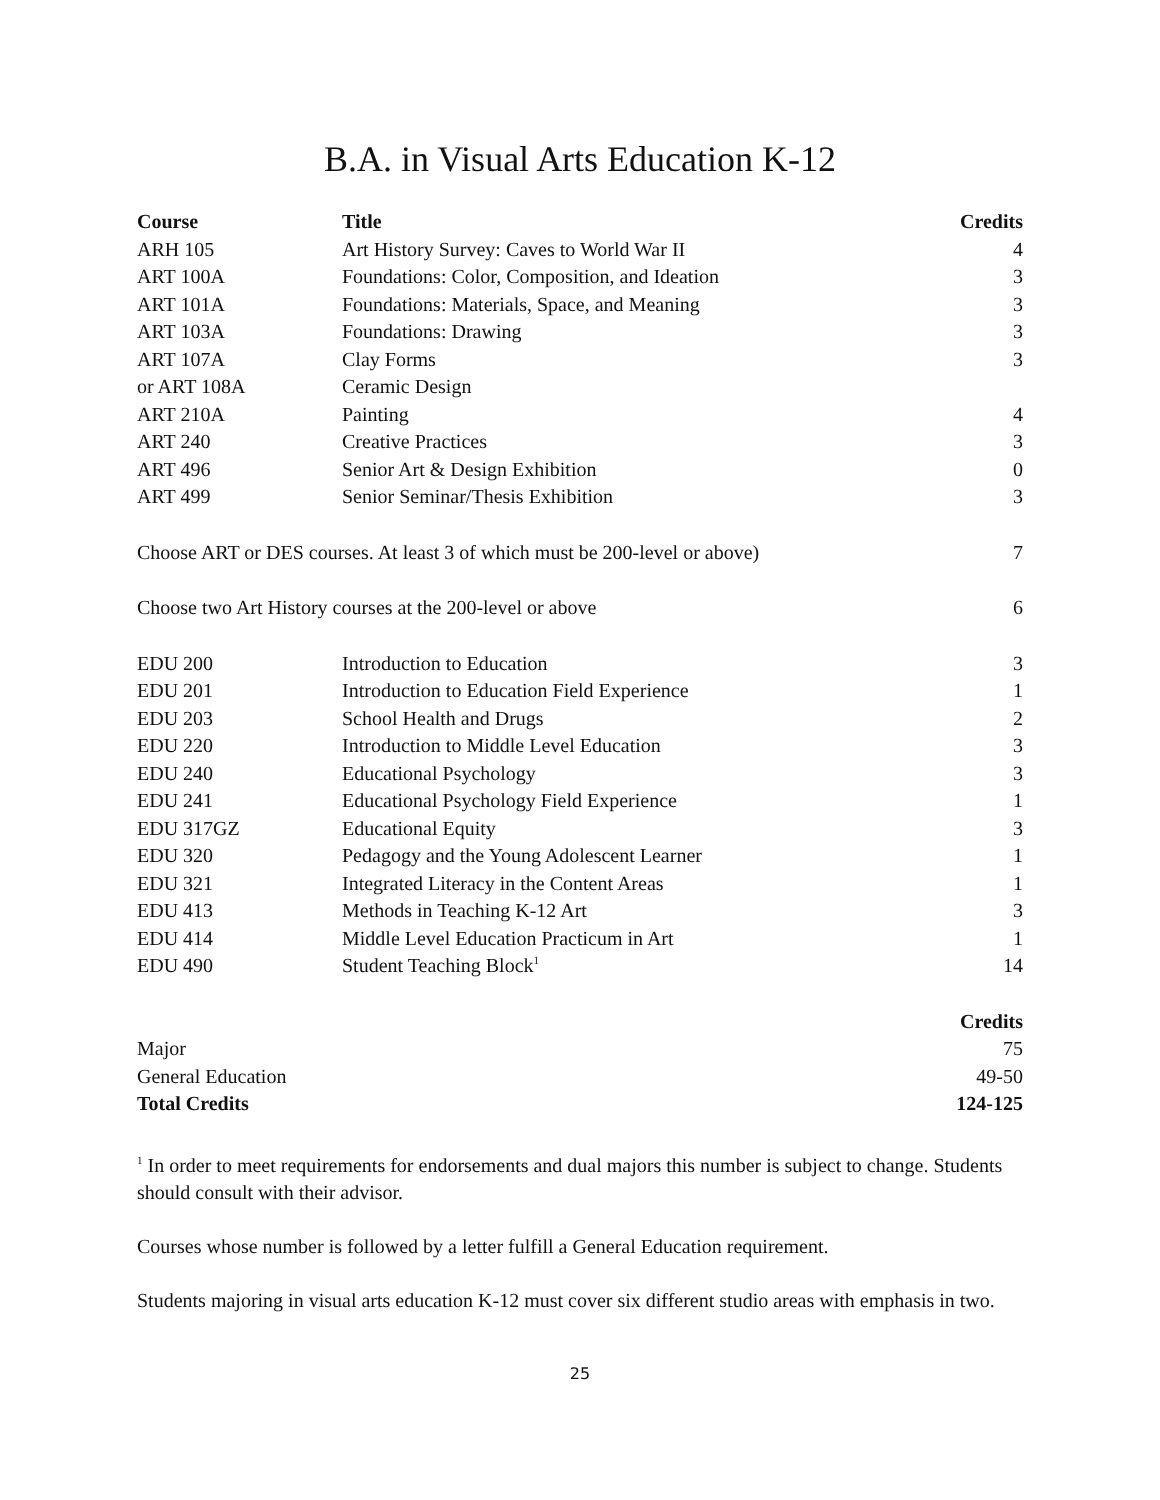B.A. in Visual Arts Education K-12
| Course | Title | Credits |
| --- | --- | --- |
| ARH 105 | Art History Survey: Caves to World War II | 4 |
| ART 100A | Foundations: Color, Composition, and Ideation | 3 |
| ART 101A | Foundations: Materials, Space, and Meaning | 3 |
| ART 103A | Foundations: Drawing | 3 |
| ART 107A | Clay Forms | 3 |
| or ART 108A | Ceramic Design | |
| ART 210A | Painting | 4 |
| ART 240 | Creative Practices | 3 |
| ART 496 | Senior Art & Design Exhibition | 0 |
| ART 499 | Senior Seminar/Thesis Exhibition | 3 |
| Choose ART or DES courses. At least 3 of which must be 200-level or above) | | 7 |
| Choose two Art History courses at the 200-level or above | | 6 |
| EDU 200 | Introduction to Education | 3 |
| EDU 201 | Introduction to Education Field Experience | 1 |
| EDU 203 | School Health and Drugs | 2 |
| EDU 220 | Introduction to Middle Level Education | 3 |
| EDU 240 | Educational Psychology | 3 |
| EDU 241 | Educational Psychology Field Experience | 1 |
| EDU 317GZ | Educational Equity | 3 |
| EDU 320 | Pedagogy and the Young Adolescent Learner | 1 |
| EDU 321 | Integrated Literacy in the Content Areas | 1 |
| EDU 413 | Methods in Teaching K-12 Art | 3 |
| EDU 414 | Middle Level Education Practicum in Art | 1 |
| EDU 490 | Student Teaching Block<sup>1</sup> | 14 |
| | Credits |
| Major | 75 |
| General Education | 49-50 |
| Total Credits | 124-125 |
<sup>1</sup> In order to meet requirements for endorsements and dual majors this number is subject to change. Students should consult with their advisor.
Courses whose number is followed by a letter fulfill a General Education requirement.
Students majoring in visual arts education K-12 must cover six different studio areas with emphasis in two.
25